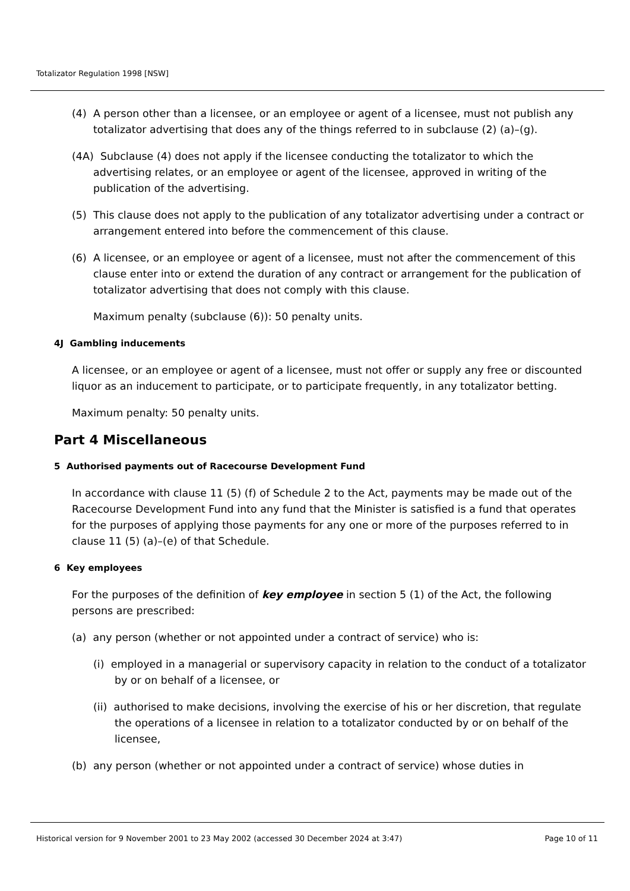Totalizator Regulation 1998 [NSW]
(4) A person other than a licensee, or an employee or agent of a licensee, must not publish any totalizator advertising that does any of the things referred to in subclause (2) (a)–(g).
(4A) Subclause (4) does not apply if the licensee conducting the totalizator to which the advertising relates, or an employee or agent of the licensee, approved in writing of the publication of the advertising.
(5) This clause does not apply to the publication of any totalizator advertising under a contract or arrangement entered into before the commencement of this clause.
(6) A licensee, or an employee or agent of a licensee, must not after the commencement of this clause enter into or extend the duration of any contract or arrangement for the publication of totalizator advertising that does not comply with this clause.
Maximum penalty (subclause (6)): 50 penalty units.
4J Gambling inducements
A licensee, or an employee or agent of a licensee, must not offer or supply any free or discounted liquor as an inducement to participate, or to participate frequently, in any totalizator betting.
Maximum penalty: 50 penalty units.
Part 4 Miscellaneous
5 Authorised payments out of Racecourse Development Fund
In accordance with clause 11 (5) (f) of Schedule 2 to the Act, payments may be made out of the Racecourse Development Fund into any fund that the Minister is satisfied is a fund that operates for the purposes of applying those payments for any one or more of the purposes referred to in clause 11 (5) (a)–(e) of that Schedule.
6 Key employees
For the purposes of the definition of key employee in section 5 (1) of the Act, the following persons are prescribed:
(a) any person (whether or not appointed under a contract of service) who is:
(i) employed in a managerial or supervisory capacity in relation to the conduct of a totalizator by or on behalf of a licensee, or
(ii) authorised to make decisions, involving the exercise of his or her discretion, that regulate the operations of a licensee in relation to a totalizator conducted by or on behalf of the licensee,
(b) any person (whether or not appointed under a contract of service) whose duties in
Historical version for 9 November 2001 to 23 May 2002 (accessed 30 December 2024 at 3:47) Page 10 of 11